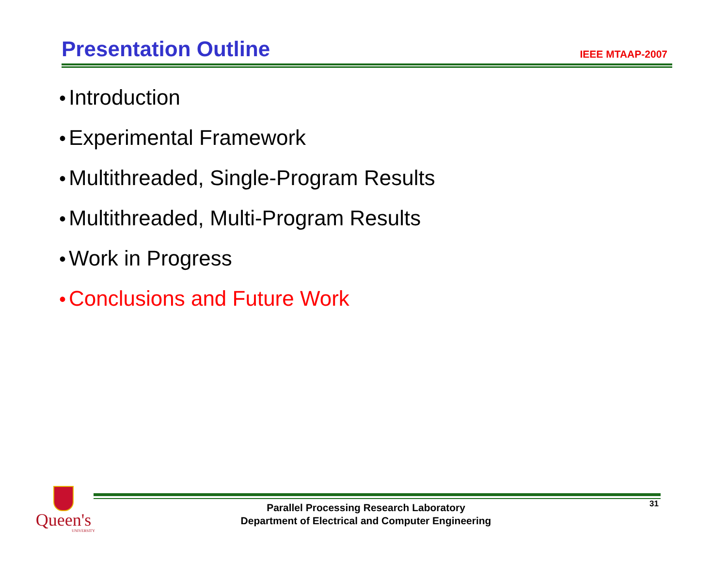Presentation Outline
IEEE MTAAP-2007
• Introduction
• Experimental Framework
• Multithreaded, Single-Program Results
• Multithreaded, Multi-Program Results
• Work in Progress
• Conclusions and Future Work
Queen's
UNIVERSITY
Parallel Processing Research Laboratory
Department of Electrical and Computer Engineering
31